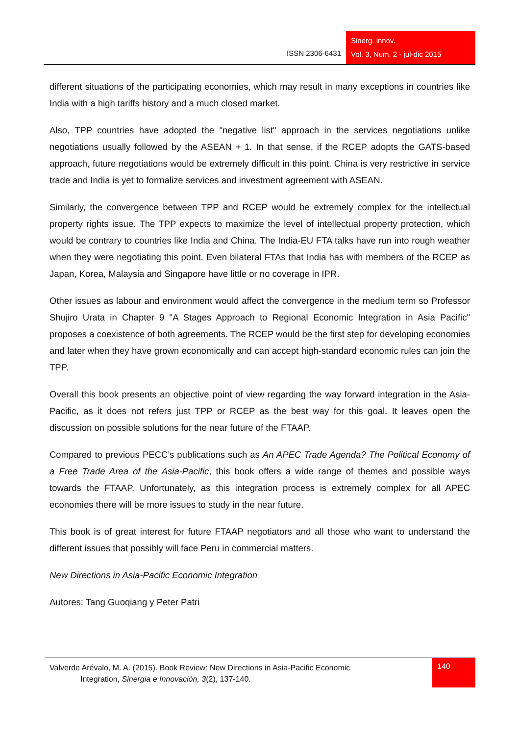ISSN 2306-6431
Sinerg. innov.
Vol. 3, Num. 2 - jul-dic 2015
different situations of the participating economies, which may result in many exceptions in countries like India with a high tariffs history and a much closed market.
Also, TPP countries have adopted the "negative list" approach in the services negotiations unlike negotiations usually followed by the ASEAN + 1. In that sense, if the RCEP adopts the GATS-based approach, future negotiations would be extremely difficult in this point. China is very restrictive in service trade and India is yet to formalize services and investment agreement with ASEAN.
Similarly, the convergence between TPP and RCEP would be extremely complex for the intellectual property rights issue. The TPP expects to maximize the level of intellectual property protection, which would be contrary to countries like India and China. The India-EU FTA talks have run into rough weather when they were negotiating this point. Even bilateral FTAs that India has with members of the RCEP as Japan, Korea, Malaysia and Singapore have little or no coverage in IPR.
Other issues as labour and environment would affect the convergence in the medium term so Professor Shujiro Urata in Chapter 9 "A Stages Approach to Regional Economic Integration in Asia Pacific" proposes a coexistence of both agreements. The RCEP would be the first step for developing economies and later when they have grown economically and can accept high-standard economic rules can join the TPP.
Overall this book presents an objective point of view regarding the way forward integration in the Asia-Pacific, as it does not refers just TPP or RCEP as the best way for this goal. It leaves open the discussion on possible solutions for the near future of the FTAAP.
Compared to previous PECC’s publications such as An APEC Trade Agenda? The Political Economy of a Free Trade Area of the Asia-Pacific, this book offers a wide range of themes and possible ways towards the FTAAP. Unfortunately, as this integration process is extremely complex for all APEC economies there will be more issues to study in the near future.
This book is of great interest for future FTAAP negotiators and all those who want to understand the different issues that possibly will face Peru in commercial matters.
New Directions in Asia-Pacific Economic Integration
Autores: Tang Guoqiang y Peter Patri
Valverde Arévalo, M. A. (2015). Book Review: New Directions in Asia-Pacific Economic
Integration, Sinergia e Innovación, 3(2), 137-140.
140